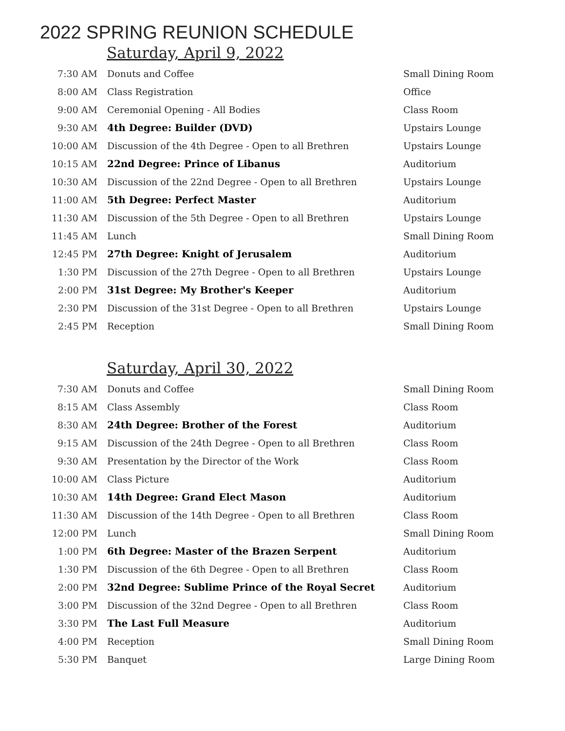2022 SPRING REUNION SCHEDULE
Saturday, April 9, 2022
| 7:30 AM | Donuts and Coffee | Small Dining Room |
| 8:00 AM | Class Registration | Office |
| 9:00 AM | Ceremonial Opening - All Bodies | Class Room |
| 9:30 AM | 4th Degree: Builder (DVD) | Upstairs Lounge |
| 10:00 AM | Discussion of the 4th Degree - Open to all Brethren | Upstairs Lounge |
| 10:15 AM | 22nd Degree: Prince of Libanus | Auditorium |
| 10:30 AM | Discussion of the 22nd Degree - Open to all Brethren | Upstairs Lounge |
| 11:00 AM | 5th Degree: Perfect Master | Auditorium |
| 11:30 AM | Discussion of the 5th Degree - Open to all Brethren | Upstairs Lounge |
| 11:45 AM | Lunch | Small Dining Room |
| 12:45 PM | 27th Degree: Knight of Jerusalem | Auditorium |
| 1:30 PM | Discussion of the 27th Degree - Open to all Brethren | Upstairs Lounge |
| 2:00 PM | 31st Degree: My Brother's Keeper | Auditorium |
| 2:30 PM | Discussion of the 31st Degree - Open to all Brethren | Upstairs Lounge |
| 2:45 PM | Reception | Small Dining Room |
Saturday, April 30, 2022
| 7:30 AM | Donuts and Coffee | Small Dining Room |
| 8:15 AM | Class Assembly | Class Room |
| 8:30 AM | 24th Degree: Brother of the Forest | Auditorium |
| 9:15 AM | Discussion of the 24th Degree - Open to all Brethren | Class Room |
| 9:30 AM | Presentation by the Director of the Work | Class Room |
| 10:00 AM | Class Picture | Auditorium |
| 10:30 AM | 14th Degree: Grand Elect Mason | Auditorium |
| 11:30 AM | Discussion of the 14th Degree - Open to all Brethren | Class Room |
| 12:00 PM | Lunch | Small Dining Room |
| 1:00 PM | 6th Degree: Master of the Brazen Serpent | Auditorium |
| 1:30 PM | Discussion of the 6th Degree - Open to all Brethren | Class Room |
| 2:00 PM | 32nd Degree: Sublime Prince of the Royal Secret | Auditorium |
| 3:00 PM | Discussion of the 32nd Degree - Open to all Brethren | Class Room |
| 3:30 PM | The Last Full Measure | Auditorium |
| 4:00 PM | Reception | Small Dining Room |
| 5:30 PM | Banquet | Large Dining Room |